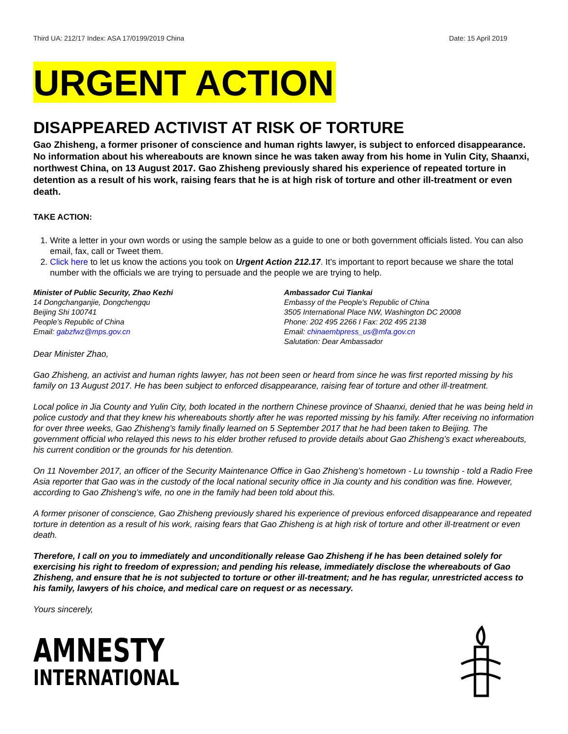Third UA: 212/17 Index: ASA 17/0199/2019 China Date: 15 April 2019
URGENT ACTION
DISAPPEARED ACTIVIST AT RISK OF TORTURE
Gao Zhisheng, a former prisoner of conscience and human rights lawyer, is subject to enforced disappearance. No information about his whereabouts are known since he was taken away from his home in Yulin City, Shaanxi, northwest China, on 13 August 2017. Gao Zhisheng previously shared his experience of repeated torture in detention as a result of his work, raising fears that he is at high risk of torture and other ill-treatment or even death.
TAKE ACTION:
1. Write a letter in your own words or using the sample below as a guide to one or both government officials listed. You can also email, fax, call or Tweet them.
2. Click here to let us know the actions you took on Urgent Action 212.17. It’s important to report because we share the total number with the officials we are trying to persuade and the people we are trying to help.
Minister of Public Security, Zhao Kezhi
14 Dongchanganjie, Dongchengqu
Beijing Shi 100741
People’s Republic of China
Email: gabzfwz@mps.gov.cn
Ambassador Cui Tiankai
Embassy of the People's Republic of China
3505 International Place NW, Washington DC 20008
Phone: 202 495 2266 I Fax: 202 495 2138
Email: chinaembpress_us@mfa.gov.cn
Salutation: Dear Ambassador
Dear Minister Zhao,
Gao Zhisheng, an activist and human rights lawyer, has not been seen or heard from since he was first reported missing by his family on 13 August 2017. He has been subject to enforced disappearance, raising fear of torture and other ill-treatment.
Local police in Jia County and Yulin City, both located in the northern Chinese province of Shaanxi, denied that he was being held in police custody and that they knew his whereabouts shortly after he was reported missing by his family. After receiving no information for over three weeks, Gao Zhisheng’s family finally learned on 5 September 2017 that he had been taken to Beijing. The government official who relayed this news to his elder brother refused to provide details about Gao Zhisheng’s exact whereabouts, his current condition or the grounds for his detention.
On 11 November 2017, an officer of the Security Maintenance Office in Gao Zhisheng’s hometown - Lu township - told a Radio Free Asia reporter that Gao was in the custody of the local national security office in Jia county and his condition was fine. However, according to Gao Zhisheng’s wife, no one in the family had been told about this.
A former prisoner of conscience, Gao Zhisheng previously shared his experience of previous enforced disappearance and repeated torture in detention as a result of his work, raising fears that Gao Zhisheng is at high risk of torture and other ill-treatment or even death.
Therefore, I call on you to immediately and unconditionally release Gao Zhisheng if he has been detained solely for exercising his right to freedom of expression; and pending his release, immediately disclose the whereabouts of Gao Zhisheng, and ensure that he is not subjected to torture or other ill-treatment; and he has regular, unrestricted access to his family, lawyers of his choice, and medical care on request or as necessary.
Yours sincerely,
AMNESTY
INTERNATIONAL